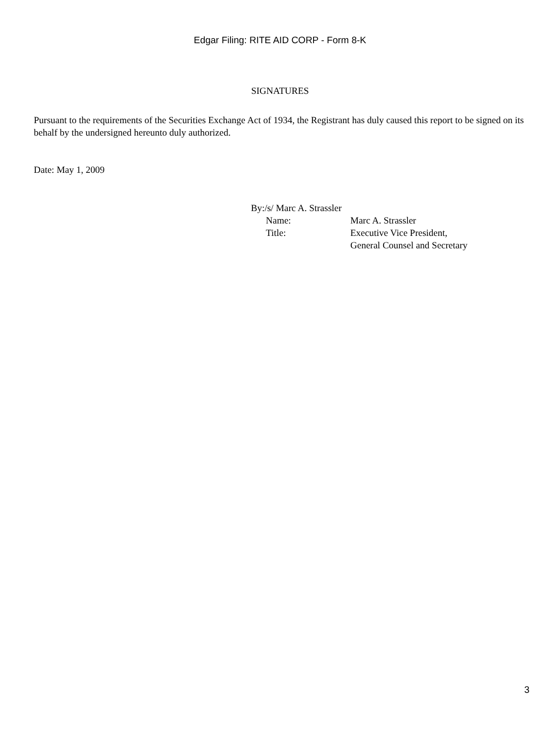Edgar Filing: RITE AID CORP - Form 8-K
SIGNATURES
Pursuant to the requirements of the Securities Exchange Act of 1934, the Registrant has duly caused this report to be signed on its behalf by the undersigned hereunto duly authorized.
Date: May 1, 2009
By:/s/ Marc A. Strassler
| Name: | Marc A. Strassler |
| Title: | Executive Vice President, General Counsel and Secretary |
3